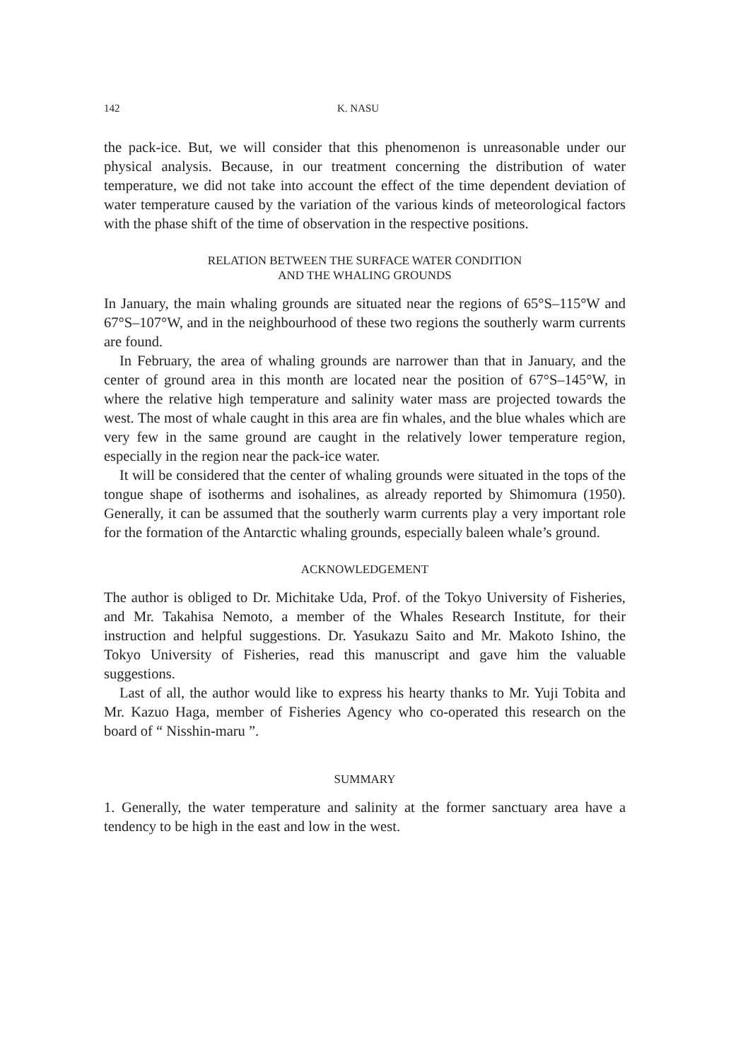142 K. NASU
the pack-ice. But, we will consider that this phenomenon is unreasonable under our physical analysis. Because, in our treatment concerning the distribution of water temperature, we did not take into account the effect of the time dependent deviation of water temperature caused by the variation of the various kinds of meteorological factors with the phase shift of the time of observation in the respective positions.
RELATION BETWEEN THE SURFACE WATER CONDITION
AND THE WHALING GROUNDS
In January, the main whaling grounds are situated near the regions of 65°S–115°W and 67°S–107°W, and in the neighbourhood of these two regions the southerly warm currents are found.
In February, the area of whaling grounds are narrower than that in January, and the center of ground area in this month are located near the position of 67°S–145°W, in where the relative high temperature and salinity water mass are projected towards the west. The most of whale caught in this area are fin whales, and the blue whales which are very few in the same ground are caught in the relatively lower temperature region, especially in the region near the pack-ice water.
It will be considered that the center of whaling grounds were situated in the tops of the tongue shape of isotherms and isohalines, as already reported by Shimomura (1950). Generally, it can be assumed that the southerly warm currents play a very important role for the formation of the Antarctic whaling grounds, especially baleen whale’s ground.
ACKNOWLEDGEMENT
The author is obliged to Dr. Michitake Uda, Prof. of the Tokyo University of Fisheries, and Mr. Takahisa Nemoto, a member of the Whales Research Institute, for their instruction and helpful suggestions. Dr. Yasukazu Saito and Mr. Makoto Ishino, the Tokyo University of Fisheries, read this manuscript and gave him the valuable suggestions.
Last of all, the author would like to express his hearty thanks to Mr. Yuji Tobita and Mr. Kazuo Haga, member of Fisheries Agency who co-operated this research on the board of “ Nisshin-maru ”.
SUMMARY
1. Generally, the water temperature and salinity at the former sanctuary area have a tendency to be high in the east and low in the west.